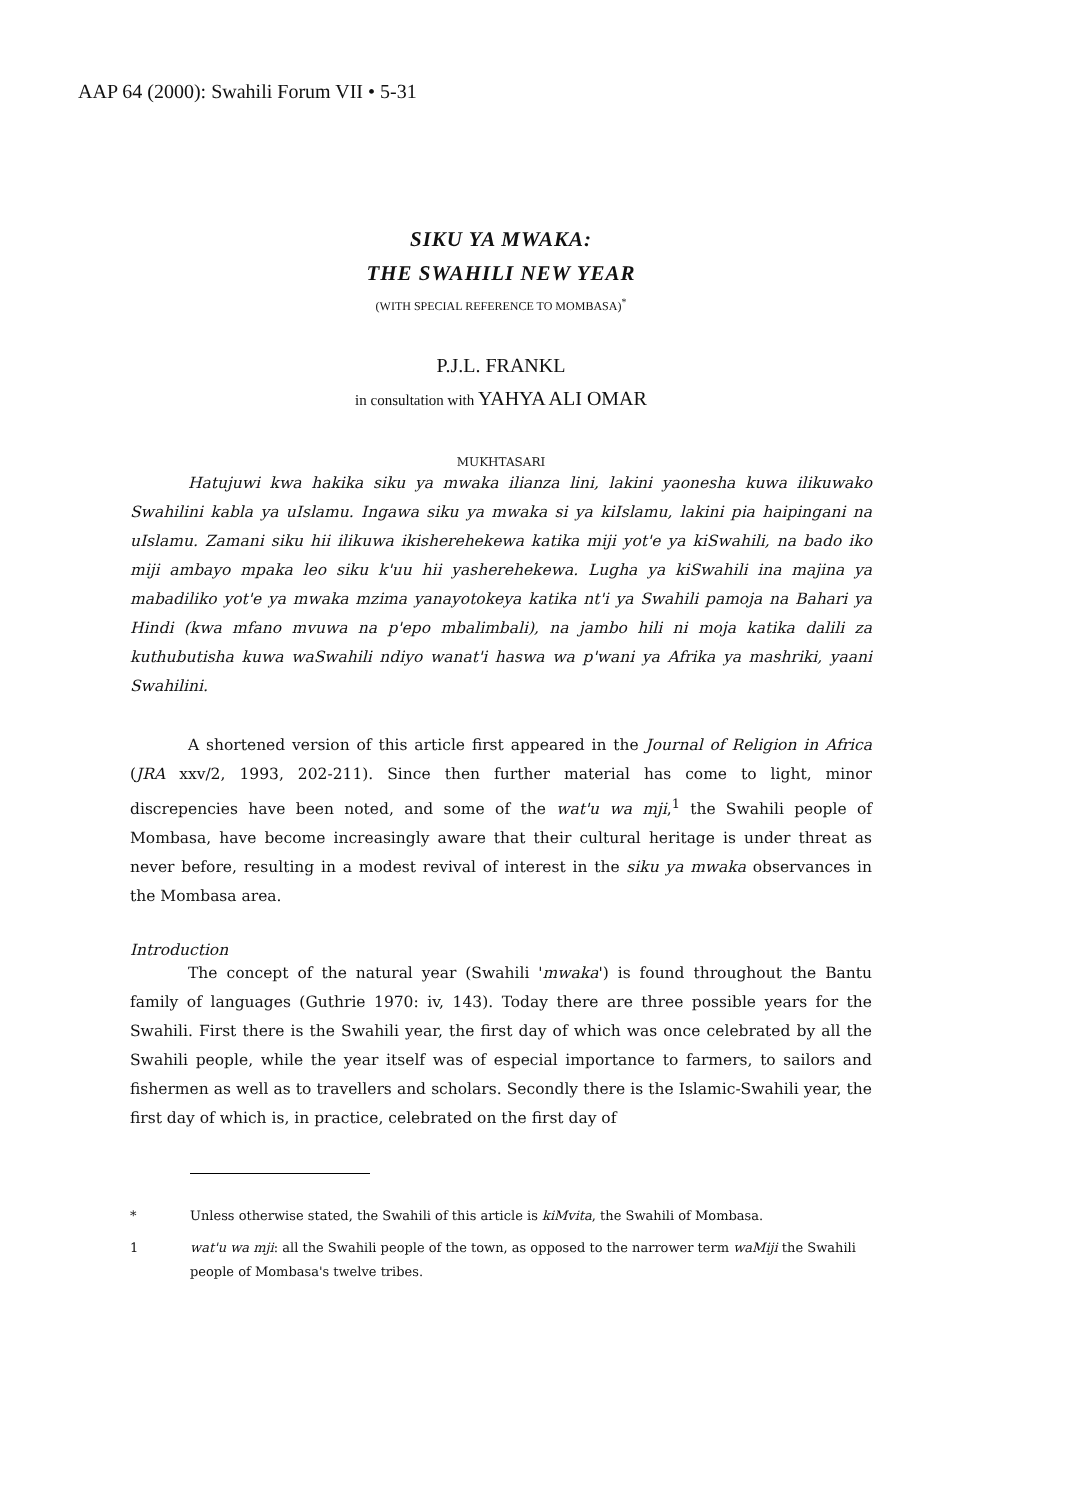AAP 64 (2000): Swahili Forum VII • 5-31
SIKU YA MWAKA:
THE SWAHILI NEW YEAR
(WITH SPECIAL REFERENCE TO MOMBASA)<sup>*</sup>
P.J.L. FRANKL
in consultation with YAHYA ALI OMAR
MUKHTASARI
Hatujuwi kwa hakika siku ya mwaka ilianza lini, lakini yaonesha kuwa ilikuwako Swahilini kabla ya uIslamu. Ingawa siku ya mwaka si ya kiIslamu, lakini pia haipingani na uIslamu. Zamani siku hii ilikuwa ikisherehekewa katika miji yot'e ya kiSwahili, na bado iko miji ambayo mpaka leo siku k'uu hii yasherehekewa. Lugha ya kiSwahili ina majina ya mabadiliko yot'e ya mwaka mzima yanayotokeya katika nt'i ya Swahili pamoja na Bahari ya Hindi (kwa mfano mvuwa na p'epo mbalimbali), na jambo hili ni moja katika dalili za kuthubutisha kuwa waSwahili ndiyo wanat'i haswa wa p'wani ya Afrika ya mashriki, yaani Swahilini.
A shortened version of this article first appeared in the Journal of Religion in Africa (JRA xxv/2, 1993, 202-211). Since then further material has come to light, minor discrepencies have been noted, and some of the wat'u wa mji,<sup>1</sup> the Swahili people of Mombasa, have become increasingly aware that their cultural heritage is under threat as never before, resulting in a modest revival of interest in the siku ya mwaka observances in the Mombasa area.
Introduction
The concept of the natural year (Swahili 'mwaka') is found throughout the Bantu family of languages (Guthrie 1970: iv, 143). Today there are three possible years for the Swahili. First there is the Swahili year, the first day of which was once celebrated by all the Swahili people, while the year itself was of especial importance to farmers, to sailors and fishermen as well as to travellers and scholars. Secondly there is the Islamic-Swahili year, the first day of which is, in practice, celebrated on the first day of
* Unless otherwise stated, the Swahili of this article is kiMvita, the Swahili of Mombasa.
1 wat'u wa mji: all the Swahili people of the town, as opposed to the narrower term waMiji the Swahili people of Mombasa's twelve tribes.